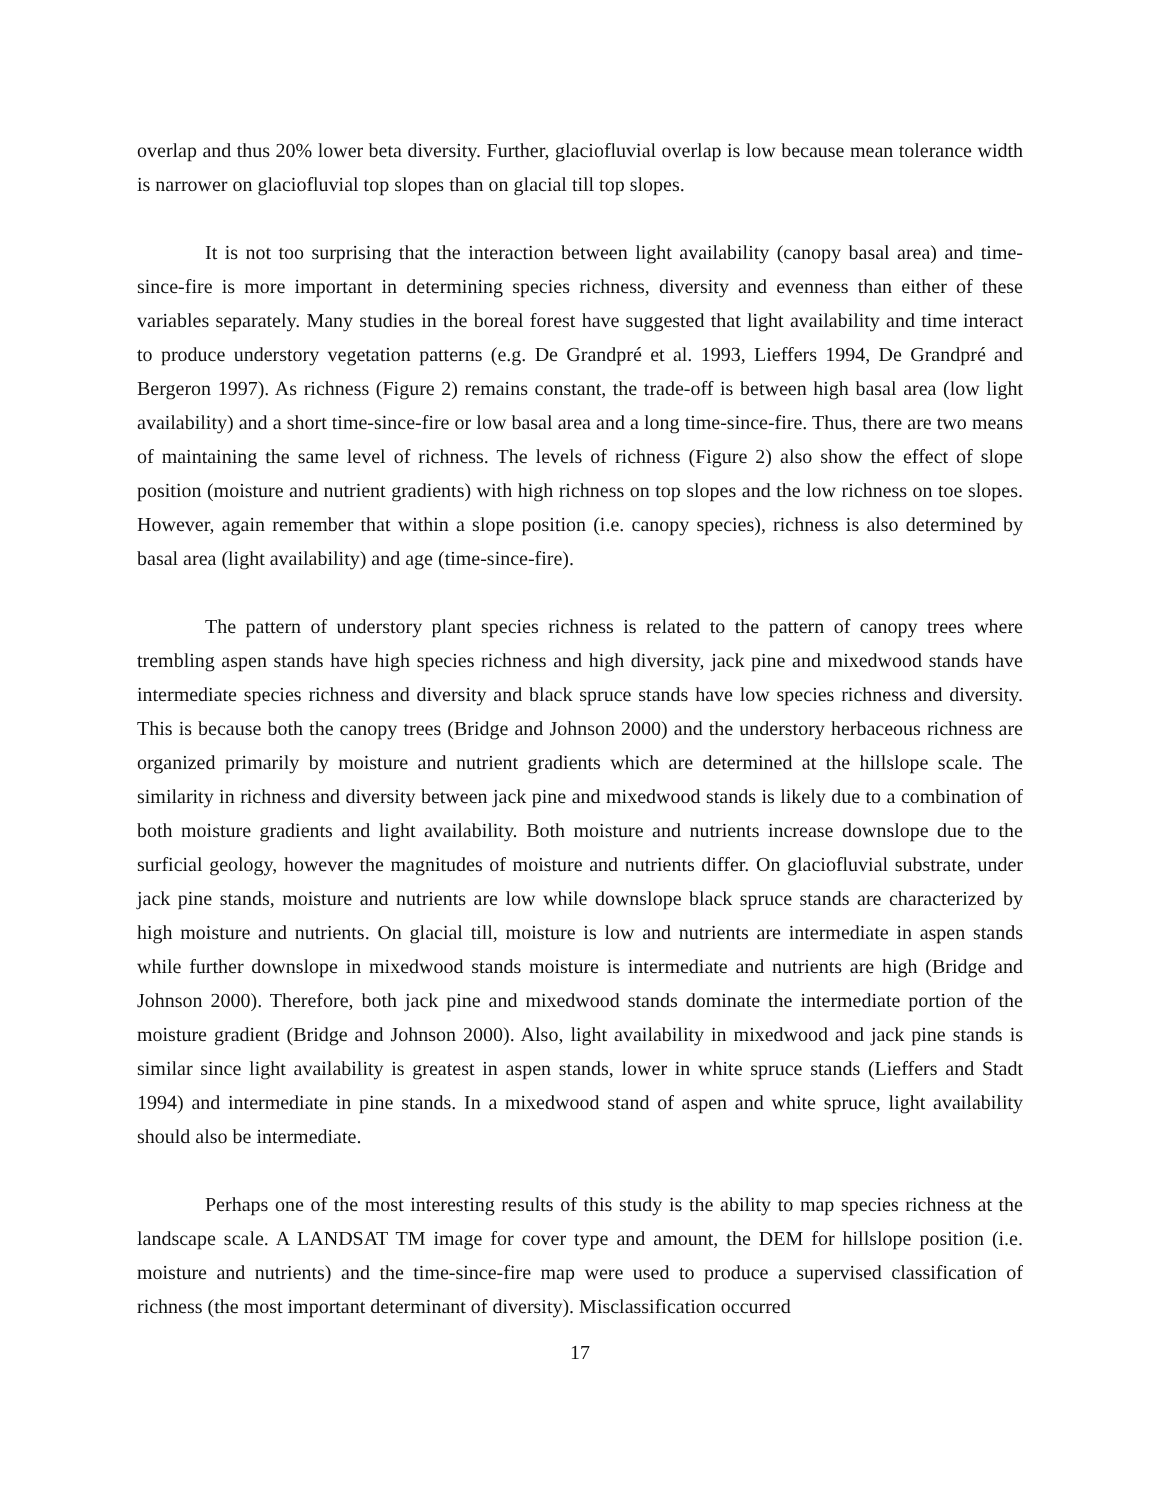overlap and thus 20% lower beta diversity. Further, glaciofluvial overlap is low because mean tolerance width is narrower on glaciofluvial top slopes than on glacial till top slopes.
It is not too surprising that the interaction between light availability (canopy basal area) and time-since-fire is more important in determining species richness, diversity and evenness than either of these variables separately. Many studies in the boreal forest have suggested that light availability and time interact to produce understory vegetation patterns (e.g. De Grandpré et al. 1993, Lieffers 1994, De Grandpré and Bergeron 1997). As richness (Figure 2) remains constant, the trade-off is between high basal area (low light availability) and a short time-since-fire or low basal area and a long time-since-fire. Thus, there are two means of maintaining the same level of richness. The levels of richness (Figure 2) also show the effect of slope position (moisture and nutrient gradients) with high richness on top slopes and the low richness on toe slopes. However, again remember that within a slope position (i.e. canopy species), richness is also determined by basal area (light availability) and age (time-since-fire).
The pattern of understory plant species richness is related to the pattern of canopy trees where trembling aspen stands have high species richness and high diversity, jack pine and mixedwood stands have intermediate species richness and diversity and black spruce stands have low species richness and diversity. This is because both the canopy trees (Bridge and Johnson 2000) and the understory herbaceous richness are organized primarily by moisture and nutrient gradients which are determined at the hillslope scale. The similarity in richness and diversity between jack pine and mixedwood stands is likely due to a combination of both moisture gradients and light availability. Both moisture and nutrients increase downslope due to the surficial geology, however the magnitudes of moisture and nutrients differ. On glaciofluvial substrate, under jack pine stands, moisture and nutrients are low while downslope black spruce stands are characterized by high moisture and nutrients. On glacial till, moisture is low and nutrients are intermediate in aspen stands while further downslope in mixedwood stands moisture is intermediate and nutrients are high (Bridge and Johnson 2000). Therefore, both jack pine and mixedwood stands dominate the intermediate portion of the moisture gradient (Bridge and Johnson 2000). Also, light availability in mixedwood and jack pine stands is similar since light availability is greatest in aspen stands, lower in white spruce stands (Lieffers and Stadt 1994) and intermediate in pine stands. In a mixedwood stand of aspen and white spruce, light availability should also be intermediate.
Perhaps one of the most interesting results of this study is the ability to map species richness at the landscape scale. A LANDSAT TM image for cover type and amount, the DEM for hillslope position (i.e. moisture and nutrients) and the time-since-fire map were used to produce a supervised classification of richness (the most important determinant of diversity). Misclassification occurred
17